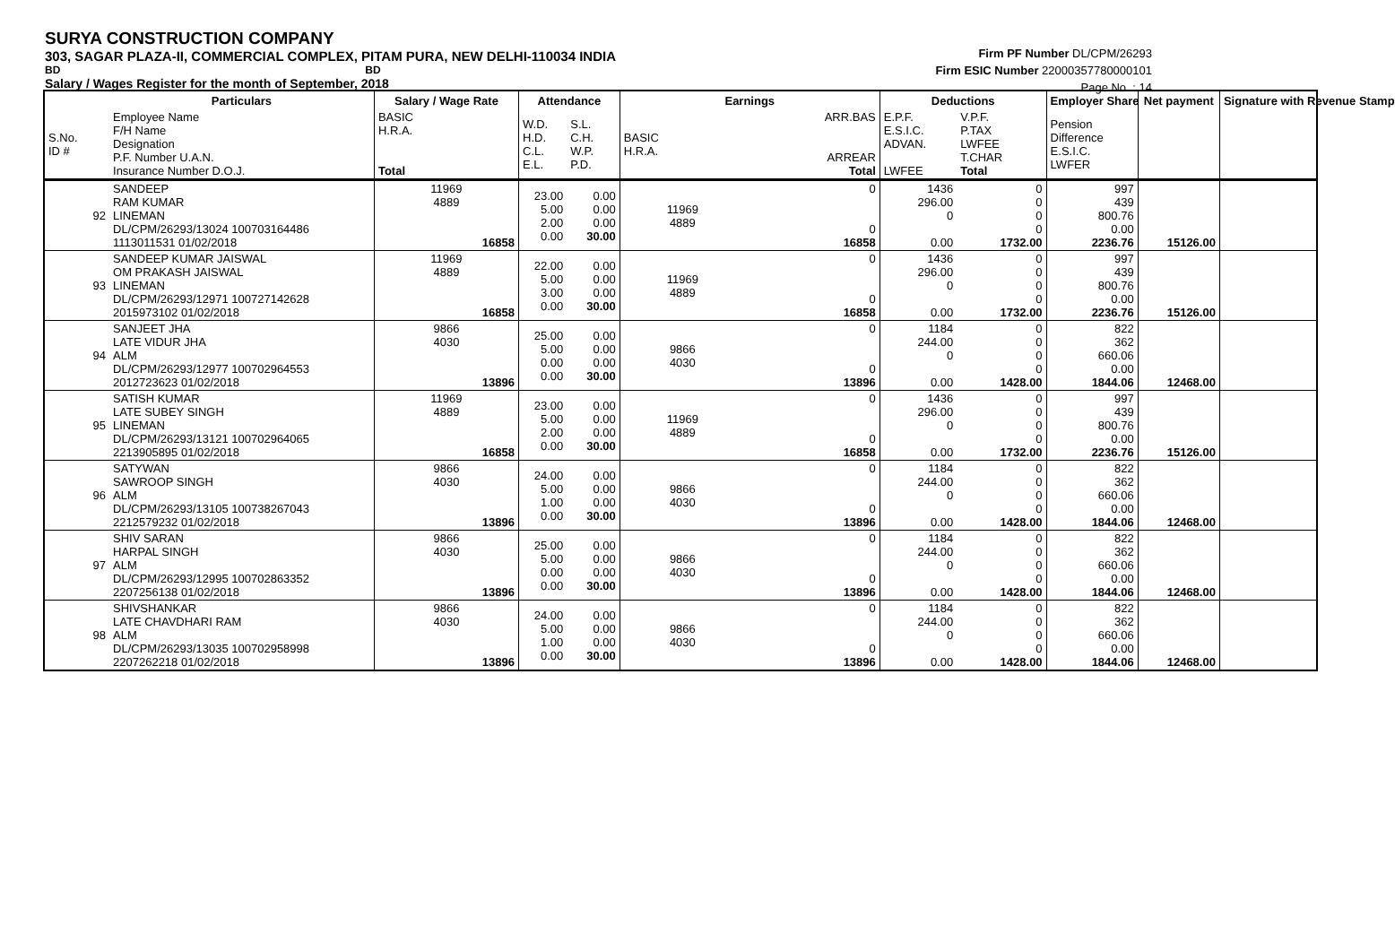SURYA CONSTRUCTION COMPANY
303, SAGAR PLAZA-II, COMMERCIAL COMPLEX, PITAM PURA, NEW DELHI-110034 INDIA
BD BD
Salary / Wages Register for the month of September, 2018
Firm PF Number DL/CPM/26293
Firm ESIC Number 22000357780000101
Page No. : 14
| | Particulars | Salary / Wage Rate | Attendance | | Earnings | | Deductions | | Employer Share | Net payment | Signature with Revenue Stamp |
| --- | --- | --- | --- | --- | --- | --- | --- | --- | --- | --- | --- |
| S.No. ID # | Employee Name F/H Name Designation P.F. Number U.A.N. Insurance Number D.O.J. | BASIC H.R.A. Total | W.D. H.D. C.L. E.L. | S.L. C.H. W.P. P.D. | BASIC H.R.A. | ARR.BAS ARREAR Total | E.P.F. E.S.I.C. ADVAN. LWFEE | V.P.F. P.TAX LWFEE T.CHAR Total | Pension Difference E.S.I.C. LWFER | | |
| 92 | SANDEEP RAM KUMAR LINEMAN DL/CPM/26293/13024 100703164486 1113011531 01/02/2018 | 11969 4889 16858 | 23.00 5.00 2.00 0.00 | 0.00 0.00 0.00 30.00 | 11969 4889 | 0 0 16858 | 1436 296.00 0 0.00 | 0 0 0 0 1732.00 | 997 439 800.76 0.00 2236.76 | 15126.00 | |
| 93 | SANDEEP KUMAR JAISWAL OM PRAKASH JAISWAL LINEMAN DL/CPM/26293/12971 100727142628 2015973102 01/02/2018 | 11969 4889 16858 | 22.00 5.00 3.00 0.00 | 0.00 0.00 0.00 30.00 | 11969 4889 | 0 0 16858 | 1436 296.00 0 0.00 | 0 0 0 0 1732.00 | 997 439 800.76 0.00 2236.76 | 15126.00 | |
| 94 | SANJEET JHA LATE VIDUR JHA ALM DL/CPM/26293/12977 100702964553 2012723623 01/02/2018 | 9866 4030 13896 | 25.00 5.00 0.00 0.00 | 0.00 0.00 0.00 30.00 | 9866 4030 | 0 0 13896 | 1184 244.00 0 0.00 | 0 0 0 0 1428.00 | 822 362 660.06 0.00 1844.06 | 12468.00 | |
| 95 | SATISH KUMAR LATE SUBEY SINGH LINEMAN DL/CPM/26293/13121 100702964065 2213905895 01/02/2018 | 11969 4889 16858 | 23.00 5.00 2.00 0.00 | 0.00 0.00 0.00 30.00 | 11969 4889 | 0 0 16858 | 1436 296.00 0 0.00 | 0 0 0 0 1732.00 | 997 439 800.76 0.00 2236.76 | 15126.00 | |
| 96 | SATYWAN SAWROOP SINGH ALM DL/CPM/26293/13105 100738267043 2212579232 01/02/2018 | 9866 4030 13896 | 24.00 5.00 1.00 0.00 | 0.00 0.00 0.00 30.00 | 9866 4030 | 0 0 13896 | 1184 244.00 0 0.00 | 0 0 0 0 1428.00 | 822 362 660.06 0.00 1844.06 | 12468.00 | |
| 97 | SHIV SARAN HARPAL SINGH ALM DL/CPM/26293/12995 100702863352 2207256138 01/02/2018 | 9866 4030 13896 | 25.00 5.00 0.00 0.00 | 0.00 0.00 0.00 30.00 | 9866 4030 | 0 0 13896 | 1184 244.00 0 0.00 | 0 0 0 0 1428.00 | 822 362 660.06 0.00 1844.06 | 12468.00 | |
| 98 | SHIVSHANKAR LATE CHAVDHARI RAM ALM DL/CPM/26293/13035 100702958998 2207262218 01/02/2018 | 9866 4030 13896 | 24.00 5.00 1.00 0.00 | 0.00 0.00 0.00 30.00 | 9866 4030 | 0 0 13896 | 1184 244.00 0 0.00 | 0 0 0 0 1428.00 | 822 362 660.06 0.00 1844.06 | 12468.00 | |